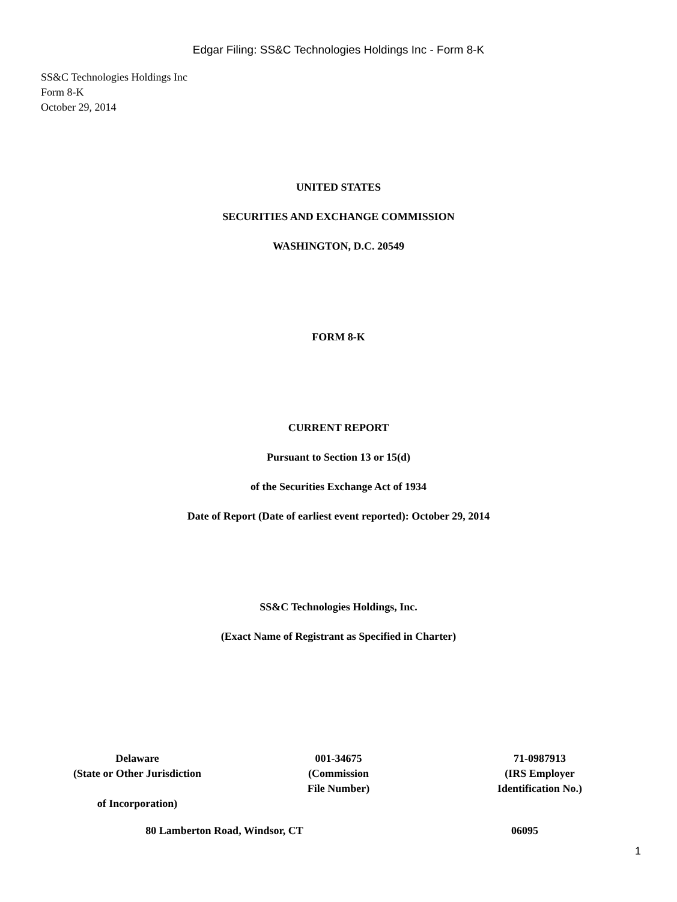Edgar Filing: SS&C Technologies Holdings Inc - Form 8-K
SS&C Technologies Holdings Inc
Form 8-K
October 29, 2014
UNITED STATES
SECURITIES AND EXCHANGE COMMISSION
WASHINGTON, D.C. 20549
FORM 8-K
CURRENT REPORT
Pursuant to Section 13 or 15(d)
of the Securities Exchange Act of 1934
Date of Report (Date of earliest event reported): October 29, 2014
SS&C Technologies Holdings, Inc.
(Exact Name of Registrant as Specified in Charter)
| Delaware (State or Other Jurisdiction of Incorporation) | 001-34675 (Commission File Number) | 71-0987913 (IRS Employer Identification No.) |
| 80 Lamberton Road, Windsor, CT | 06095 |
1